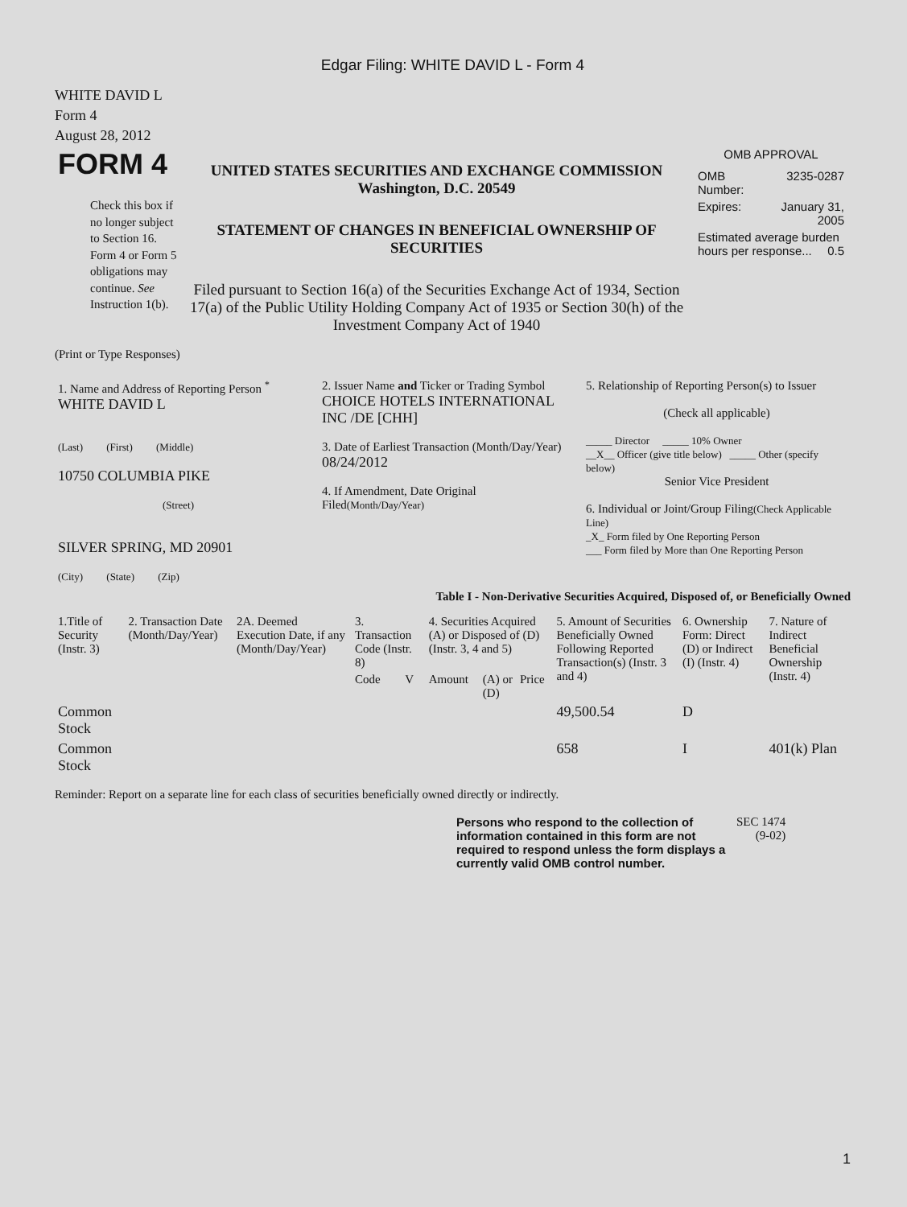Edgar Filing: WHITE DAVID L - Form 4
WHITE DAVID L
Form 4
August 28, 2012
| FORM 4 Check this box if no longer subject to Section 16. Form 4 or Form 5 obligations may continue. See Instruction 1(b). | UNITED STATES SECURITIES AND EXCHANGE COMMISSION Washington, D.C. 20549 STATEMENT OF CHANGES IN BENEFICIAL OWNERSHIP OF SECURITIES Filed pursuant to Section 16(a) of the Securities Exchange Act of 1934, Section 17(a) of the Public Utility Holding Company Act of 1935 or Section 30(h) of the Investment Company Act of 1940 | OMB APPROVAL / OMB Number: / 3235-0287 / / Expires: / January 31, 2005 / / Estimated average burden hours per response... 0.5 / / |
(Print or Type Responses)
| 1. Name and Address of Reporting Person <sup>*</sup> WHITE DAVID L (Last) (First) (Middle) 10750 COLUMBIA PIKE (Street) SILVER SPRING, MD 20901 (City) (State) (Zip) | 2. Issuer Name and Ticker or Trading Symbol CHOICE HOTELS INTERNATIONAL INC /DE [CHH] 3. Date of Earliest Transaction (Month/Day/Year) 08/24/2012 4. If Amendment, Date Original Filed (Month/Day/Year) | 5. Relationship of Reporting Person(s) to Issuer (Check all applicable) _____ Director _____ 10% Owner __X__ Officer (give title below) _____ Other (specify below) Senior Vice President 6. Individual or Joint/Group Filing (Check Applicable Line) _X_ Form filed by One Reporting Person ___ Form filed by More than One Reporting Person |
Table I - Non-Derivative Securities Acquired, Disposed of, or Beneficially Owned
| 1.Title of Security (Instr. 3) | 2. Transaction Date (Month/Day/Year) | 2A. Deemed Execution Date, if any (Month/Day/Year) | 3. Transaction Code (Instr. 8) | | 4. Securities Acquired (A) or Disposed of (D) (Instr. 3, 4 and 5) | | | 5. Amount of Securities Beneficially Owned Following Reported Transaction(s) (Instr. 3 and 4) | 6. Ownership Form: Direct (D) or Indirect (I) (Instr. 4) | 7. Nature of Indirect Beneficial Ownership (Instr. 4) |
| --- | --- | --- | --- | --- | --- | --- | --- | --- | --- | --- |
| | | | Code | V | Amount | (A) or (D) | Price | | | |
| Common Stock | | | | | | | | 49,500.54 | D | |
| Common Stock | | | | | | | | 658 | I | 401(k) Plan |
Reminder: Report on a separate line for each class of securities beneficially owned directly or indirectly.
| Persons who respond to the collection of information contained in this form are not required to respond unless the form displays a currently valid OMB control number. | SEC 1474 (9-02) |
1